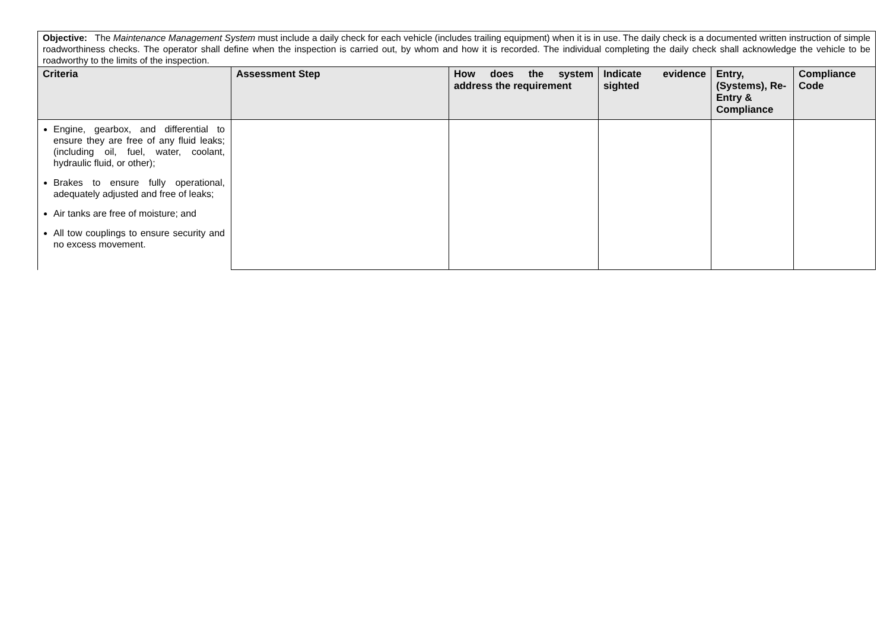| Objective: The Maintenance Management System must include a daily check for each vehicle (includes trailing equipment) when it is in use. The daily check is a documented written instruction of simple roadworthiness checks. The operator shall define when the inspection is carried out, by whom and how it is recorded. The individual completing the daily check shall acknowledge the vehicle to be roadworthy to the limits of the inspection. | | | | | |
| Criteria | Assessment Step | How does the system address the requirement | Indicate evidence sighted | Entry, (Systems), Re-Entry & Compliance | Compliance Code |
| Engine, gearbox, and differential to ensure they are free of any fluid leaks; (including oil, fuel, water, coolant, hydraulic fluid, or other); Brakes to ensure fully operational, adequately adjusted and free of leaks; Air tanks are free of moisture; and All tow couplings to ensure security and no excess movement. | | | | | |